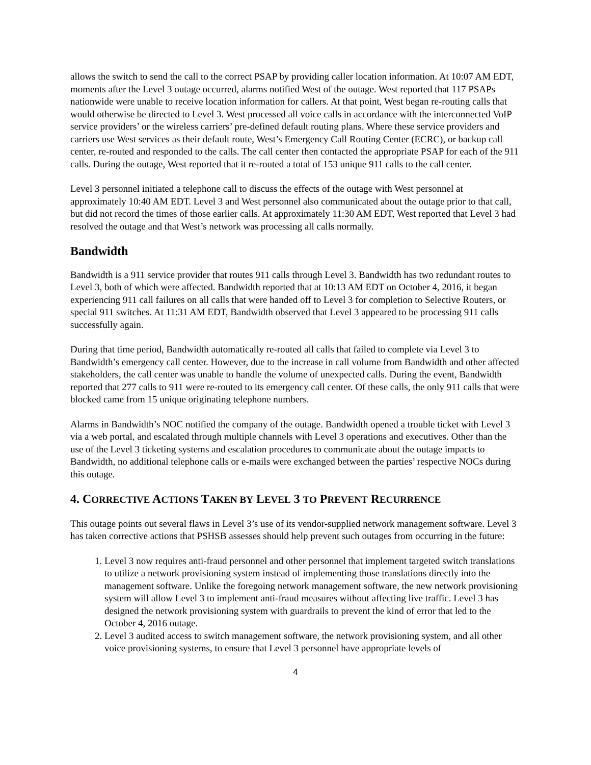allows the switch to send the call to the correct PSAP by providing caller location information. At 10:07 AM EDT, moments after the Level 3 outage occurred, alarms notified West of the outage. West reported that 117 PSAPs nationwide were unable to receive location information for callers. At that point, West began re-routing calls that would otherwise be directed to Level 3. West processed all voice calls in accordance with the interconnected VoIP service providers’ or the wireless carriers’ pre-defined default routing plans. Where these service providers and carriers use West services as their default route, West’s Emergency Call Routing Center (ECRC), or backup call center, re-routed and responded to the calls. The call center then contacted the appropriate PSAP for each of the 911 calls. During the outage, West reported that it re-routed a total of 153 unique 911 calls to the call center.
Level 3 personnel initiated a telephone call to discuss the effects of the outage with West personnel at approximately 10:40 AM EDT. Level 3 and West personnel also communicated about the outage prior to that call, but did not record the times of those earlier calls. At approximately 11:30 AM EDT, West reported that Level 3 had resolved the outage and that West’s network was processing all calls normally.
Bandwidth
Bandwidth is a 911 service provider that routes 911 calls through Level 3. Bandwidth has two redundant routes to Level 3, both of which were affected. Bandwidth reported that at 10:13 AM EDT on October 4, 2016, it began experiencing 911 call failures on all calls that were handed off to Level 3 for completion to Selective Routers, or special 911 switches. At 11:31 AM EDT, Bandwidth observed that Level 3 appeared to be processing 911 calls successfully again.
During that time period, Bandwidth automatically re-routed all calls that failed to complete via Level 3 to Bandwidth’s emergency call center. However, due to the increase in call volume from Bandwidth and other affected stakeholders, the call center was unable to handle the volume of unexpected calls. During the event, Bandwidth reported that 277 calls to 911 were re-routed to its emergency call center. Of these calls, the only 911 calls that were blocked came from 15 unique originating telephone numbers.
Alarms in Bandwidth’s NOC notified the company of the outage. Bandwidth opened a trouble ticket with Level 3 via a web portal, and escalated through multiple channels with Level 3 operations and executives. Other than the use of the Level 3 ticketing systems and escalation procedures to communicate about the outage impacts to Bandwidth, no additional telephone calls or e-mails were exchanged between the parties’ respective NOCs during this outage.
4. CORRECTIVE ACTIONS TAKEN BY LEVEL 3 TO PREVENT RECURRENCE
This outage points out several flaws in Level 3’s use of its vendor-supplied network management software. Level 3 has taken corrective actions that PSHSB assesses should help prevent such outages from occurring in the future:
1. Level 3 now requires anti-fraud personnel and other personnel that implement targeted switch translations to utilize a network provisioning system instead of implementing those translations directly into the management software. Unlike the foregoing network management software, the new network provisioning system will allow Level 3 to implement anti-fraud measures without affecting live traffic. Level 3 has designed the network provisioning system with guardrails to prevent the kind of error that led to the October 4, 2016 outage.
2. Level 3 audited access to switch management software, the network provisioning system, and all other voice provisioning systems, to ensure that Level 3 personnel have appropriate levels of
4